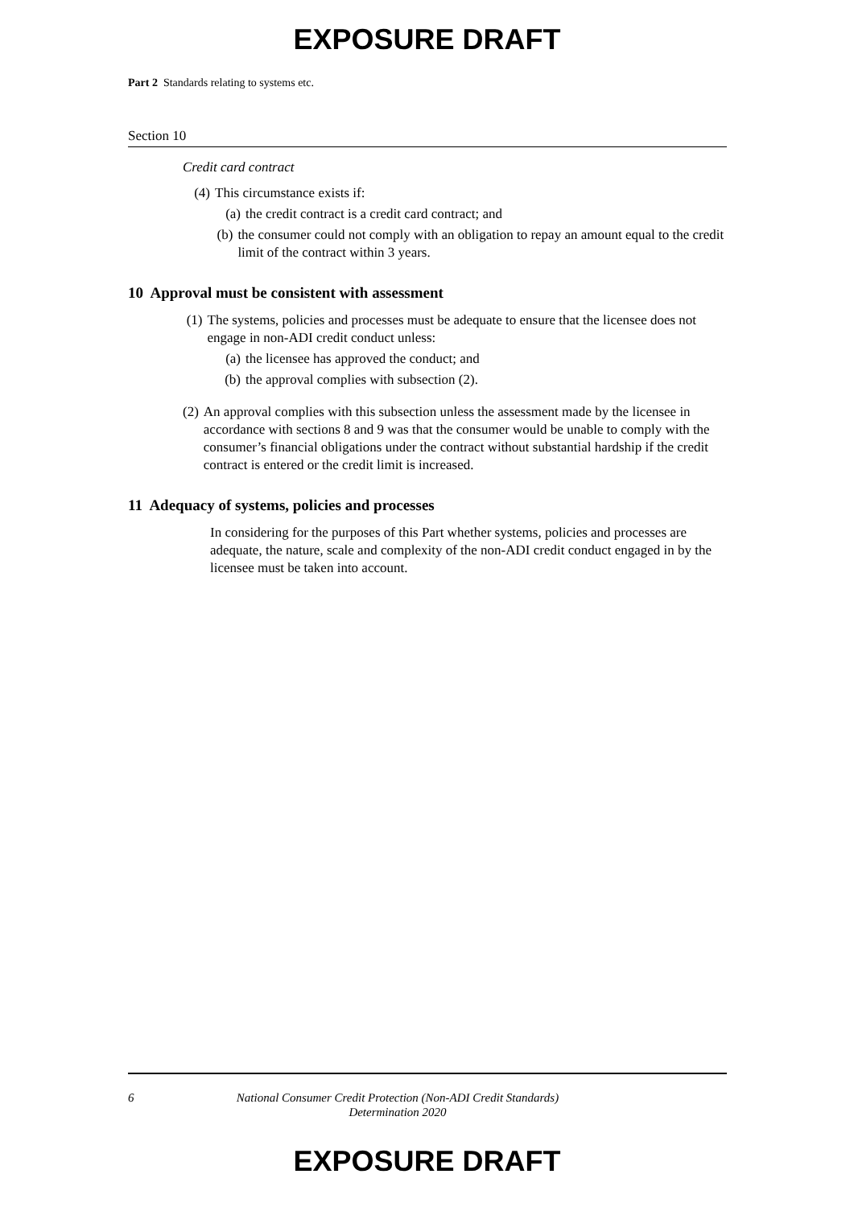EXPOSURE DRAFT
Part 2 Standards relating to systems etc.
Section 10
Credit card contract
(4) This circumstance exists if:
(a) the credit contract is a credit card contract; and
(b) the consumer could not comply with an obligation to repay an amount equal to the credit limit of the contract within 3 years.
10 Approval must be consistent with assessment
(1) The systems, policies and processes must be adequate to ensure that the licensee does not engage in non-ADI credit conduct unless:
(a) the licensee has approved the conduct; and
(b) the approval complies with subsection (2).
(2) An approval complies with this subsection unless the assessment made by the licensee in accordance with sections 8 and 9 was that the consumer would be unable to comply with the consumer’s financial obligations under the contract without substantial hardship if the credit contract is entered or the credit limit is increased.
11 Adequacy of systems, policies and processes
In considering for the purposes of this Part whether systems, policies and processes are adequate, the nature, scale and complexity of the non-ADI credit conduct engaged in by the licensee must be taken into account.
6 National Consumer Credit Protection (Non-ADI Credit Standards) Determination 2020
EXPOSURE DRAFT